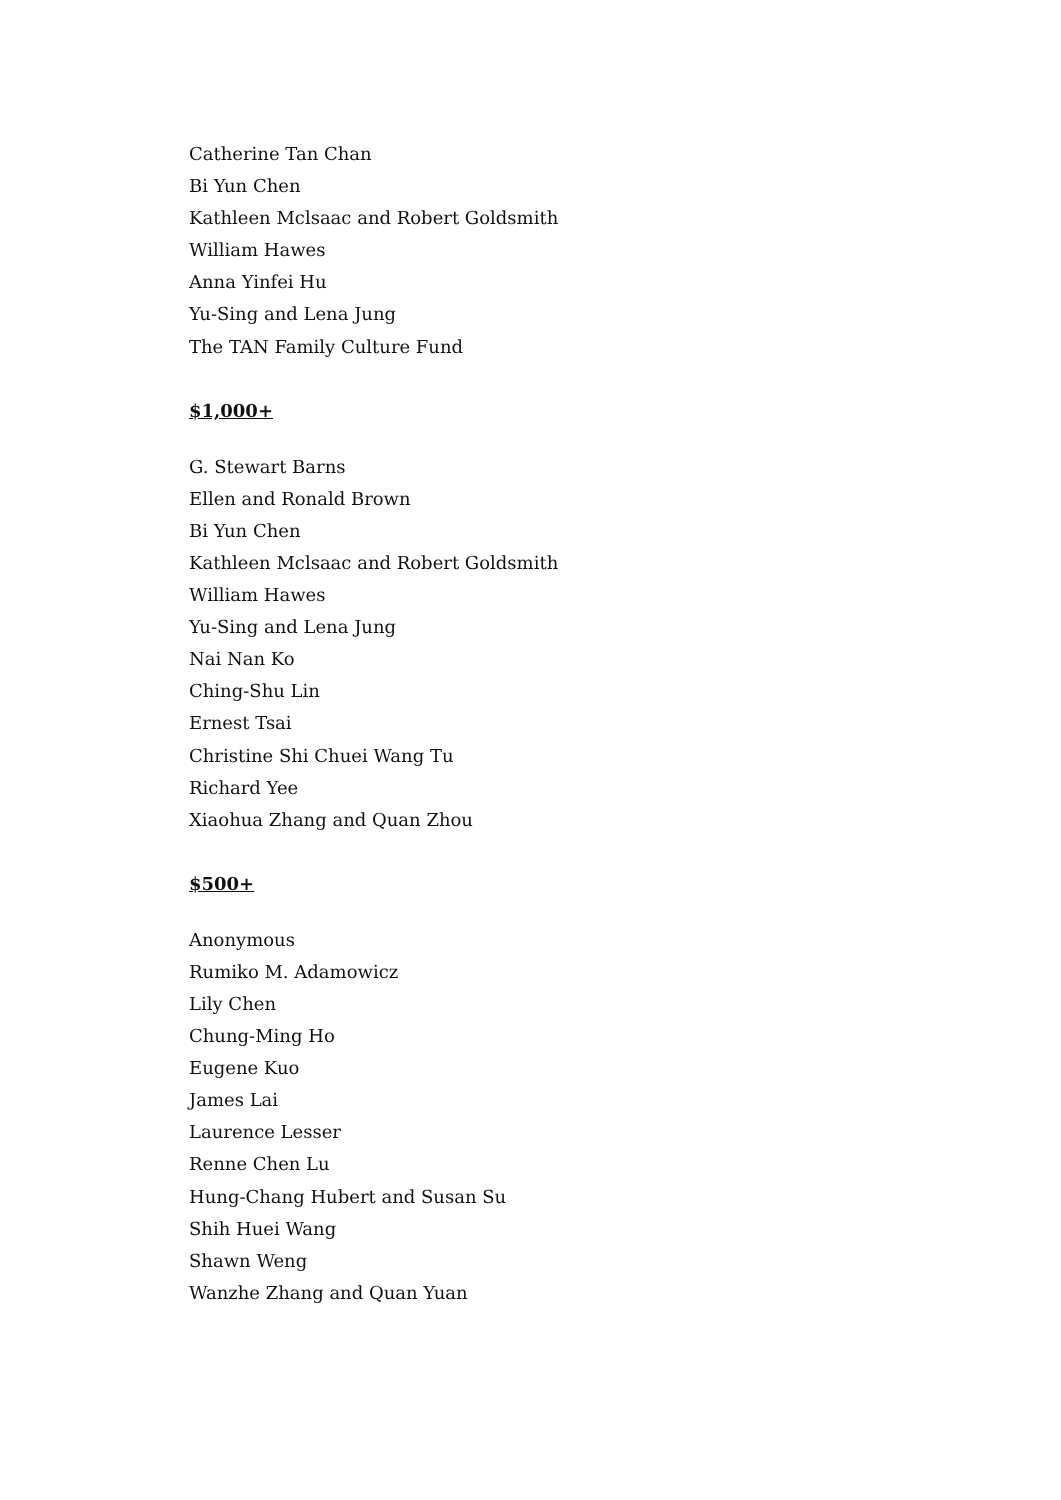Catherine Tan Chan
Bi Yun Chen
Kathleen Mclsaac and Robert Goldsmith
William Hawes
Anna Yinfei Hu
Yu-Sing and Lena Jung
The TAN Family Culture Fund
$1,000+
G. Stewart Barns
Ellen and Ronald Brown
Bi Yun Chen
Kathleen Mclsaac and Robert Goldsmith
William Hawes
Yu-Sing and Lena Jung
Nai Nan Ko
Ching-Shu Lin
Ernest Tsai
Christine Shi Chuei Wang Tu
Richard Yee
Xiaohua Zhang and Quan Zhou
$500+
Anonymous
Rumiko M. Adamowicz
Lily Chen
Chung-Ming Ho
Eugene Kuo
James Lai
Laurence Lesser
Renne Chen Lu
Hung-Chang Hubert and Susan Su
Shih Huei Wang
Shawn Weng
Wanzhe Zhang and Quan Yuan